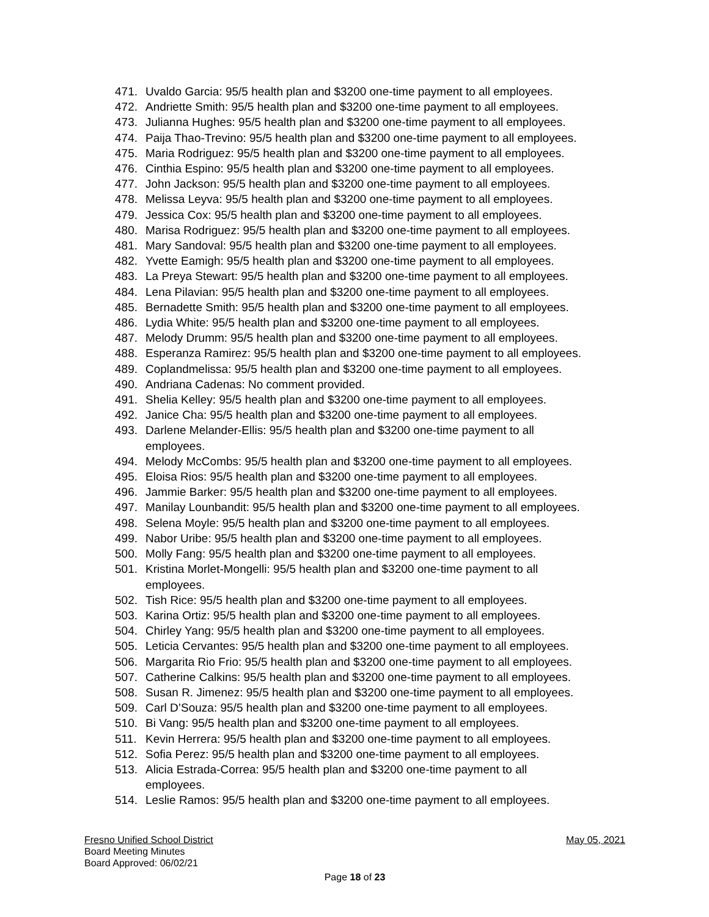471. Uvaldo Garcia: 95/5 health plan and $3200 one-time payment to all employees.
472. Andriette Smith: 95/5 health plan and $3200 one-time payment to all employees.
473. Julianna Hughes: 95/5 health plan and $3200 one-time payment to all employees.
474. Paija Thao-Trevino: 95/5 health plan and $3200 one-time payment to all employees.
475. Maria Rodriguez: 95/5 health plan and $3200 one-time payment to all employees.
476. Cinthia Espino: 95/5 health plan and $3200 one-time payment to all employees.
477. John Jackson: 95/5 health plan and $3200 one-time payment to all employees.
478. Melissa Leyva: 95/5 health plan and $3200 one-time payment to all employees.
479. Jessica Cox: 95/5 health plan and $3200 one-time payment to all employees.
480. Marisa Rodriguez: 95/5 health plan and $3200 one-time payment to all employees.
481. Mary Sandoval: 95/5 health plan and $3200 one-time payment to all employees.
482. Yvette Eamigh: 95/5 health plan and $3200 one-time payment to all employees.
483. La Preya Stewart: 95/5 health plan and $3200 one-time payment to all employees.
484. Lena Pilavian: 95/5 health plan and $3200 one-time payment to all employees.
485. Bernadette Smith: 95/5 health plan and $3200 one-time payment to all employees.
486. Lydia White: 95/5 health plan and $3200 one-time payment to all employees.
487. Melody Drumm: 95/5 health plan and $3200 one-time payment to all employees.
488. Esperanza Ramirez: 95/5 health plan and $3200 one-time payment to all employees.
489. Coplandmelissa: 95/5 health plan and $3200 one-time payment to all employees.
490. Andriana Cadenas: No comment provided.
491. Shelia Kelley: 95/5 health plan and $3200 one-time payment to all employees.
492. Janice Cha: 95/5 health plan and $3200 one-time payment to all employees.
493. Darlene Melander-Ellis: 95/5 health plan and $3200 one-time payment to all
employees.
494. Melody McCombs: 95/5 health plan and $3200 one-time payment to all employees.
495. Eloisa Rios: 95/5 health plan and $3200 one-time payment to all employees.
496. Jammie Barker: 95/5 health plan and $3200 one-time payment to all employees.
497. Manilay Lounbandit: 95/5 health plan and $3200 one-time payment to all employees.
498. Selena Moyle: 95/5 health plan and $3200 one-time payment to all employees.
499. Nabor Uribe: 95/5 health plan and $3200 one-time payment to all employees.
500. Molly Fang: 95/5 health plan and $3200 one-time payment to all employees.
501. Kristina Morlet-Mongelli: 95/5 health plan and $3200 one-time payment to all
employees.
502. Tish Rice: 95/5 health plan and $3200 one-time payment to all employees.
503. Karina Ortiz: 95/5 health plan and $3200 one-time payment to all employees.
504. Chirley Yang: 95/5 health plan and $3200 one-time payment to all employees.
505. Leticia Cervantes: 95/5 health plan and $3200 one-time payment to all employees.
506. Margarita Rio Frio: 95/5 health plan and $3200 one-time payment to all employees.
507. Catherine Calkins: 95/5 health plan and $3200 one-time payment to all employees.
508. Susan R. Jimenez: 95/5 health plan and $3200 one-time payment to all employees.
509. Carl D’Souza: 95/5 health plan and $3200 one-time payment to all employees.
510. Bi Vang: 95/5 health plan and $3200 one-time payment to all employees.
511. Kevin Herrera: 95/5 health plan and $3200 one-time payment to all employees.
512. Sofia Perez: 95/5 health plan and $3200 one-time payment to all employees.
513. Alicia Estrada-Correa: 95/5 health plan and $3200 one-time payment to all
employees.
514. Leslie Ramos: 95/5 health plan and $3200 one-time payment to all employees.
Fresno Unified School District May 05, 2021
Board Meeting Minutes
Board Approved: 06/02/21
Page 18 of 23